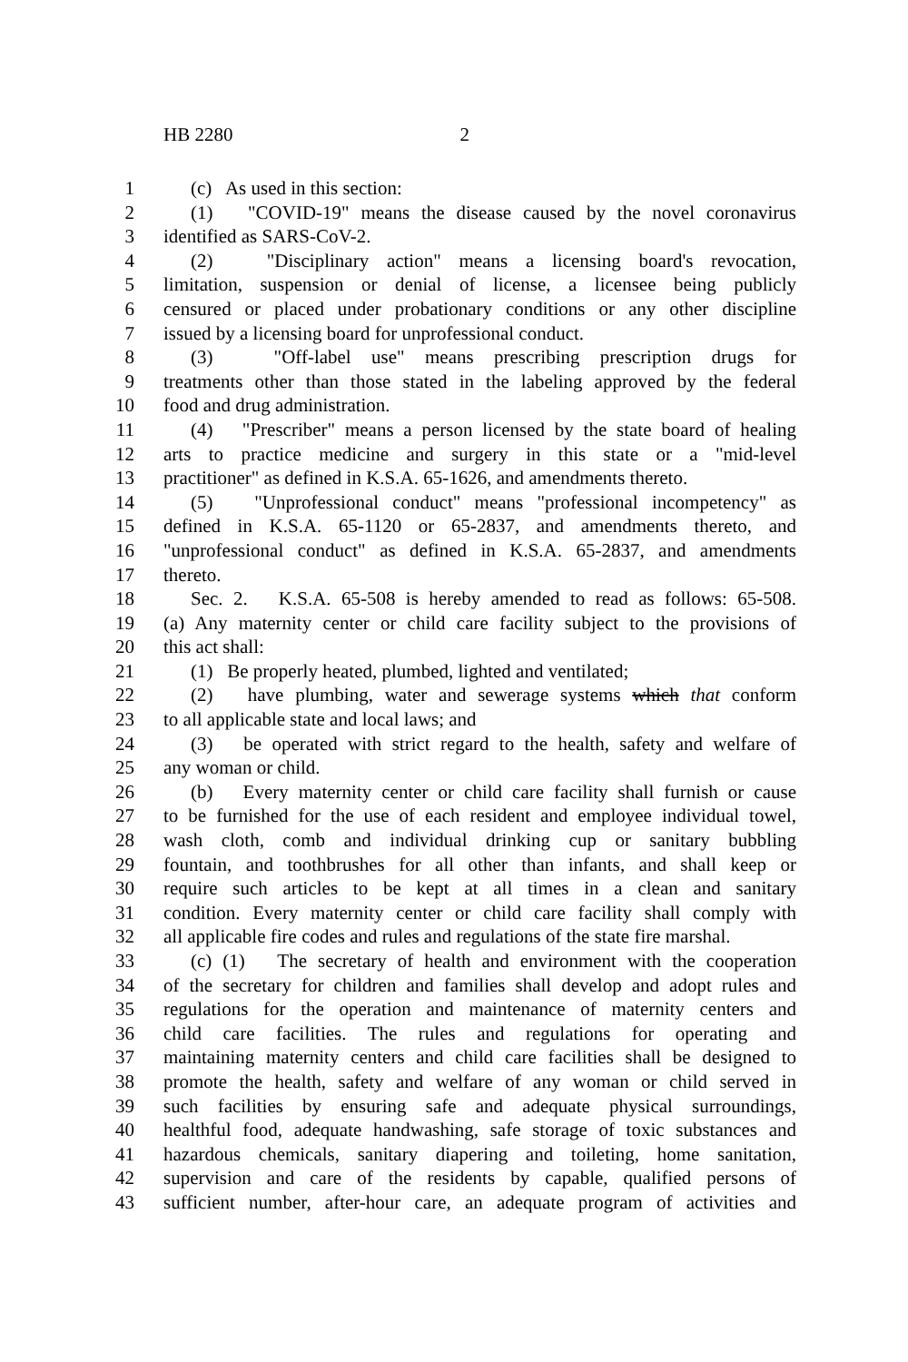HB 2280 2
1 (c) As used in this section:
2 (1) "COVID-19" means the disease caused by the novel coronavirus
3 identified as SARS-CoV-2.
4 (2) "Disciplinary action" means a licensing board's revocation,
5 limitation, suspension or denial of license, a licensee being publicly
6 censured or placed under probationary conditions or any other discipline
7 issued by a licensing board for unprofessional conduct.
8 (3) "Off-label use" means prescribing prescription drugs for
9 treatments other than those stated in the labeling approved by the federal
10 food and drug administration.
11 (4) "Prescriber" means a person licensed by the state board of healing
12 arts to practice medicine and surgery in this state or a "mid-level
13 practitioner" as defined in K.S.A. 65-1626, and amendments thereto.
14 (5) "Unprofessional conduct" means "professional incompetency" as
15 defined in K.S.A. 65-1120 or 65-2837, and amendments thereto, and
16 "unprofessional conduct" as defined in K.S.A. 65-2837, and amendments
17 thereto.
18 Sec. 2. K.S.A. 65-508 is hereby amended to read as follows: 65-508.
19 (a) Any maternity center or child care facility subject to the provisions of
20 this act shall:
21 (1) Be properly heated, plumbed, lighted and ventilated;
22 (2) have plumbing, water and sewerage systems which that conform
23 to all applicable state and local laws; and
24 (3) be operated with strict regard to the health, safety and welfare of
25 any woman or child.
26 (b) Every maternity center or child care facility shall furnish or cause
27 to be furnished for the use of each resident and employee individual towel,
28 wash cloth, comb and individual drinking cup or sanitary bubbling
29 fountain, and toothbrushes for all other than infants, and shall keep or
30 require such articles to be kept at all times in a clean and sanitary
31 condition. Every maternity center or child care facility shall comply with
32 all applicable fire codes and rules and regulations of the state fire marshal.
33 (c) (1) The secretary of health and environment with the cooperation
34 of the secretary for children and families shall develop and adopt rules and
35 regulations for the operation and maintenance of maternity centers and
36 child care facilities. The rules and regulations for operating and
37 maintaining maternity centers and child care facilities shall be designed to
38 promote the health, safety and welfare of any woman or child served in
39 such facilities by ensuring safe and adequate physical surroundings,
40 healthful food, adequate handwashing, safe storage of toxic substances and
41 hazardous chemicals, sanitary diapering and toileting, home sanitation,
42 supervision and care of the residents by capable, qualified persons of
43 sufficient number, after-hour care, an adequate program of activities and